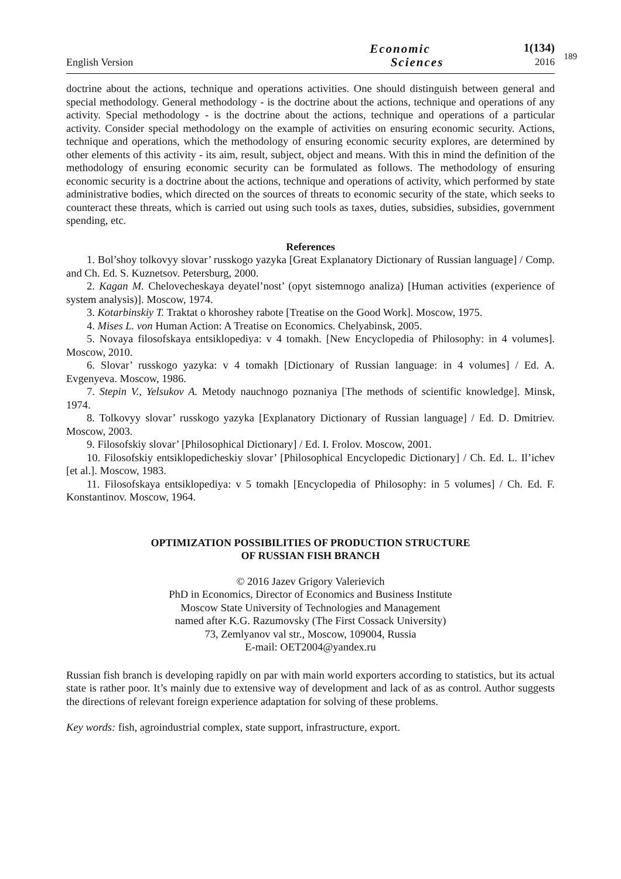English Version
Economic
Sciences
1(134)
2016
189
doctrine about the actions, technique and operations activities. One should distinguish between general and special methodology. General methodology - is the doctrine about the actions, technique and operations of any activity. Special methodology - is the doctrine about the actions, technique and operations of a particular activity. Consider special methodology on the example of activities on ensuring economic security. Actions, technique and operations, which the methodology of ensuring economic security explores, are determined by other elements of this activity - its aim, result, subject, object and means. With this in mind the definition of the methodology of ensuring economic security can be formulated as follows. The methodology of ensuring economic security is a doctrine about the actions, technique and operations of activity, which performed by state administrative bodies, which directed on the sources of threats to economic security of the state, which seeks to counteract these threats, which is carried out using such tools as taxes, duties, subsidies, subsidies, government spending, etc.
References
1. Bol’shoy tolkovyy slovar’ russkogo yazyka [Great Explanatory Dictionary of Russian language] / Comp. and Ch. Ed. S. Kuznetsov. Petersburg, 2000.
2. Kagan M. Chelovecheskaya deyatel’nost’ (opyt sistemnogo analiza) [Human activities (experience of system analysis)]. Moscow, 1974.
3. Kotarbinskiy T. Traktat o khoroshey rabote [Treatise on the Good Work]. Moscow, 1975.
4. Mises L. von Human Action: A Treatise on Economics. Chelyabinsk, 2005.
5. Novaya filosofskaya entsiklopediya: v 4 tomakh. [New Encyclopedia of Philosophy: in 4 volumes]. Moscow, 2010.
6. Slovar’ russkogo yazyka: v 4 tomakh [Dictionary of Russian language: in 4 volumes] / Ed. A. Evgenyeva. Moscow, 1986.
7. Stepin V., Yelsukov A. Metody nauchnogo poznaniya [The methods of scientific knowledge]. Minsk, 1974.
8. Tolkovyy slovar’ russkogo yazyka [Explanatory Dictionary of Russian language] / Ed. D. Dmitriev. Moscow, 2003.
9. Filosofskiy slovar’ [Philosophical Dictionary] / Ed. I. Frolov. Moscow, 2001.
10. Filosofskiy entsiklopedicheskiy slovar’ [Philosophical Encyclopedic Dictionary] / Ch. Ed. L. Il’ichev [et al.]. Moscow, 1983.
11. Filosofskaya entsiklopediya: v 5 tomakh [Encyclopedia of Philosophy: in 5 volumes] / Ch. Ed. F. Konstantinov. Moscow, 1964.
OPTIMIZATION POSSIBILITIES OF PRODUCTION STRUCTURE
OF RUSSIAN FISH BRANCH
© 2016 Jazev Grigory Valerievich
PhD in Economics, Director of Economics and Business Institute
Moscow State University of Technologies and Management
named after K.G. Razumovsky (The First Cossack University)
73, Zemlyanov val str., Moscow, 109004, Russia
E-mail: OET2004@yandex.ru
Russian fish branch is developing rapidly on par with main world exporters according to statistics, but its actual state is rather poor. It’s mainly due to extensive way of development and lack of as as control. Author suggests the directions of relevant foreign experience adaptation for solving of these problems.
Key words: fish, agroindustrial complex, state support, infrastructure, export.